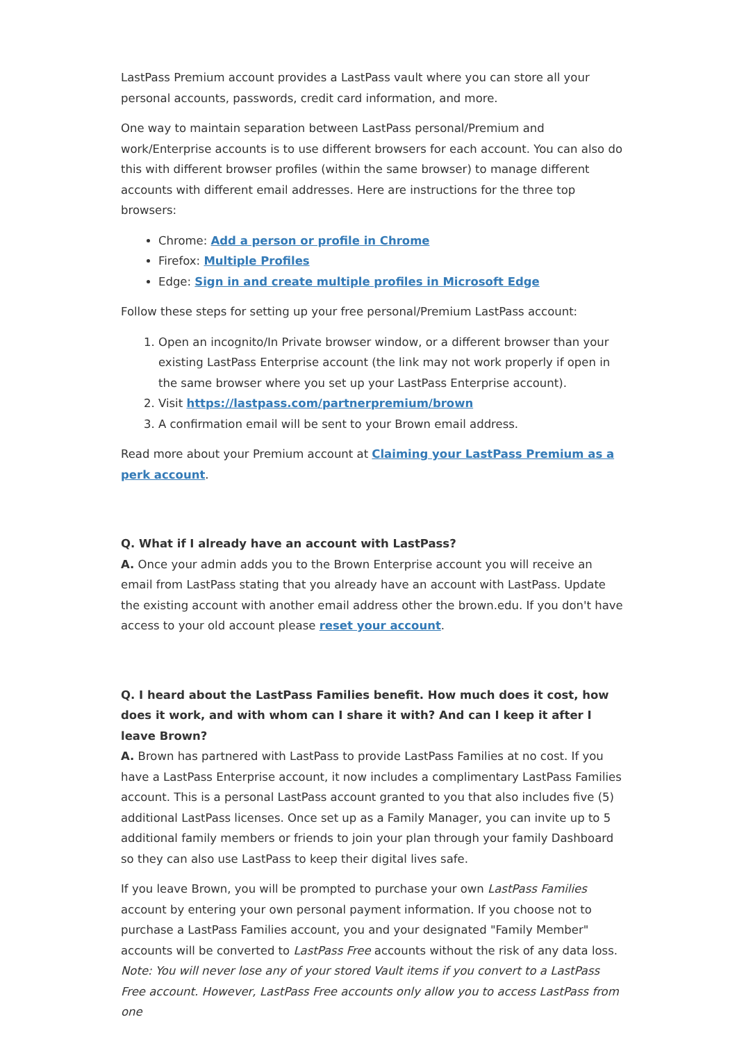LastPass Premium account provides a LastPass vault where you can store all your personal accounts, passwords, credit card information, and more.
One way to maintain separation between LastPass personal/Premium and work/Enterprise accounts is to use different browsers for each account. You can also do this with different browser profiles (within the same browser) to manage different accounts with different email addresses. Here are instructions for the three top browsers:
Chrome: Add a person or profile in Chrome
Firefox: Multiple Profiles
Edge: Sign in and create multiple profiles in Microsoft Edge
Follow these steps for setting up your free personal/Premium LastPass account:
1. Open an incognito/In Private browser window, or a different browser than your existing LastPass Enterprise account (the link may not work properly if open in the same browser where you set up your LastPass Enterprise account).
2. Visit https://lastpass.com/partnerpremium/brown
3. A confirmation email will be sent to your Brown email address.
Read more about your Premium account at Claiming your LastPass Premium as a perk account.
Q. What if I already have an account with LastPass?
A. Once your admin adds you to the Brown Enterprise account you will receive an email from LastPass stating that you already have an account with LastPass. Update the existing account with another email address other the brown.edu. If you don't have access to your old account please reset your account.
Q. I heard about the LastPass Families benefit. How much does it cost, how does it work, and with whom can I share it with? And can I keep it after I leave Brown?
A. Brown has partnered with LastPass to provide LastPass Families at no cost. If you have a LastPass Enterprise account, it now includes a complimentary LastPass Families account. This is a personal LastPass account granted to you that also includes five (5) additional LastPass licenses. Once set up as a Family Manager, you can invite up to 5 additional family members or friends to join your plan through your family Dashboard so they can also use LastPass to keep their digital lives safe.
If you leave Brown, you will be prompted to purchase your own LastPass Families account by entering your own personal payment information. If you choose not to purchase a LastPass Families account, you and your designated "Family Member" accounts will be converted to LastPass Free accounts without the risk of any data loss.
Note: You will never lose any of your stored Vault items if you convert to a LastPass Free account. However, LastPass Free accounts only allow you to access LastPass from one